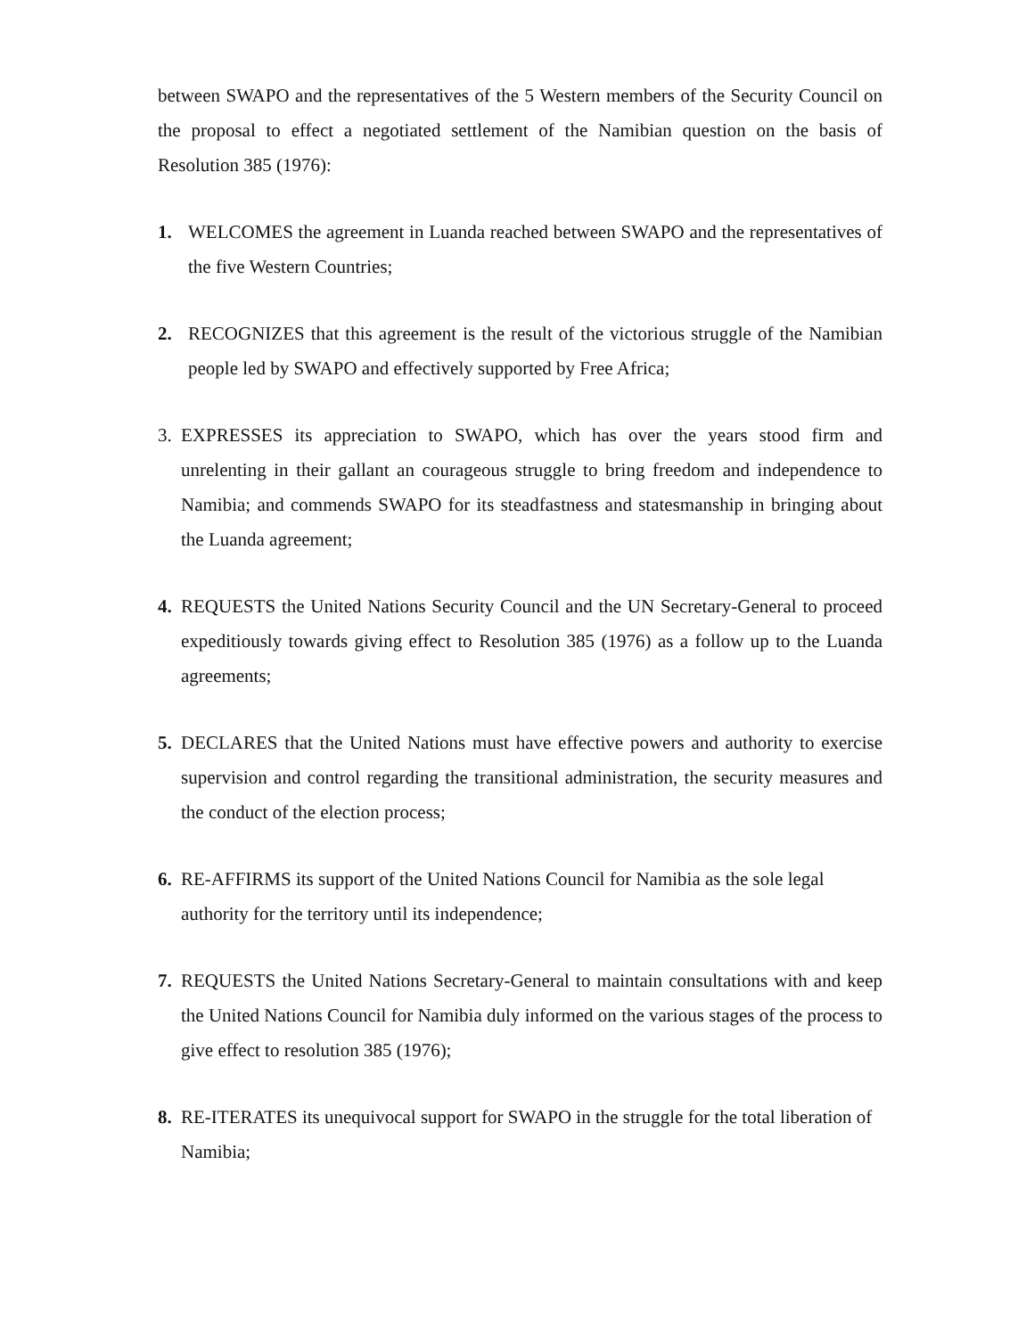between SWAPO and the representatives of the 5 Western members of the Security Council on the proposal to effect a negotiated settlement of the Namibian question on the basis of Resolution 385 (1976):
1. WELCOMES the agreement in Luanda reached between SWAPO and the representatives of the five Western Countries;
2. RECOGNIZES that this agreement is the result of the victorious struggle of the Namibian people led by SWAPO and effectively supported by Free Africa;
3. EXPRESSES its appreciation to SWAPO, which has over the years stood firm and unrelenting in their gallant an courageous struggle to bring freedom and independence to Namibia; and commends SWAPO for its steadfastness and statesmanship in bringing about the Luanda agreement;
4. REQUESTS the United Nations Security Council and the UN Secretary-General to proceed expeditiously towards giving effect to Resolution 385 (1976) as a follow up to the Luanda agreements;
5. DECLARES that the United Nations must have effective powers and authority to exercise supervision and control regarding the transitional administration, the security measures and the conduct of the election process;
6. RE-AFFIRMS its support of the United Nations Council for Namibia as the sole legal authority for the territory until its independence;
7. REQUESTS the United Nations Secretary-General to maintain consultations with and keep the United Nations Council for Namibia duly informed on the various stages of the process to give effect to resolution 385 (1976);
8. RE-ITERATES its unequivocal support for SWAPO in the struggle for the total liberation of Namibia;